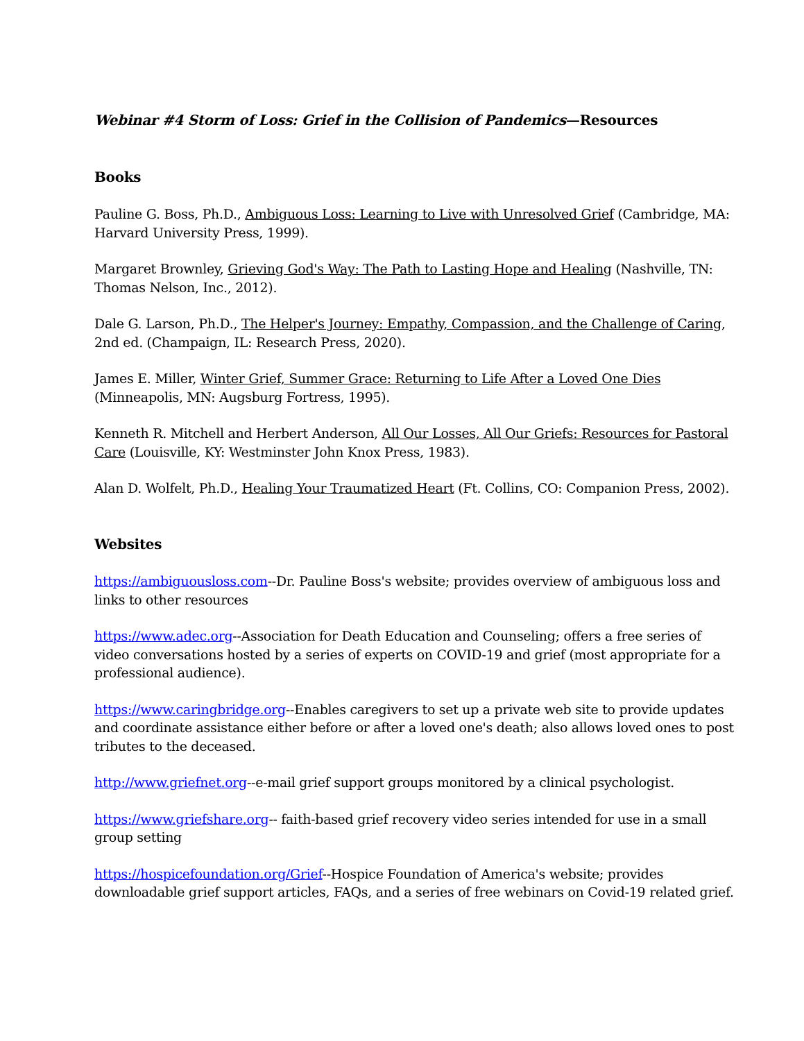Webinar #4 Storm of Loss: Grief in the Collision of Pandemics—Resources
Books
Pauline G. Boss, Ph.D., Ambiguous Loss: Learning to Live with Unresolved Grief (Cambridge, MA: Harvard University Press, 1999).
Margaret Brownley, Grieving God's Way: The Path to Lasting Hope and Healing (Nashville, TN: Thomas Nelson, Inc., 2012).
Dale G. Larson, Ph.D., The Helper's Journey: Empathy, Compassion, and the Challenge of Caring, 2nd ed. (Champaign, IL: Research Press, 2020).
James E. Miller, Winter Grief, Summer Grace: Returning to Life After a Loved One Dies (Minneapolis, MN: Augsburg Fortress, 1995).
Kenneth R. Mitchell and Herbert Anderson, All Our Losses, All Our Griefs: Resources for Pastoral Care (Louisville, KY: Westminster John Knox Press, 1983).
Alan D. Wolfelt, Ph.D., Healing Your Traumatized Heart (Ft. Collins, CO: Companion Press, 2002).
Websites
https://ambiguousloss.com--Dr. Pauline Boss's website; provides overview of ambiguous loss and links to other resources
https://www.adec.org--Association for Death Education and Counseling; offers a free series of video conversations hosted by a series of experts on COVID-19 and grief (most appropriate for a professional audience).
https://www.caringbridge.org--Enables caregivers to set up a private web site to provide updates and coordinate assistance either before or after a loved one's death; also allows loved ones to post tributes to the deceased.
http://www.griefnet.org--e-mail grief support groups monitored by a clinical psychologist.
https://www.griefshare.org-- faith-based grief recovery video series intended for use in a small group setting
https://hospicefoundation.org/Grief--Hospice Foundation of America's website; provides downloadable grief support articles, FAQs, and a series of free webinars on Covid-19 related grief.